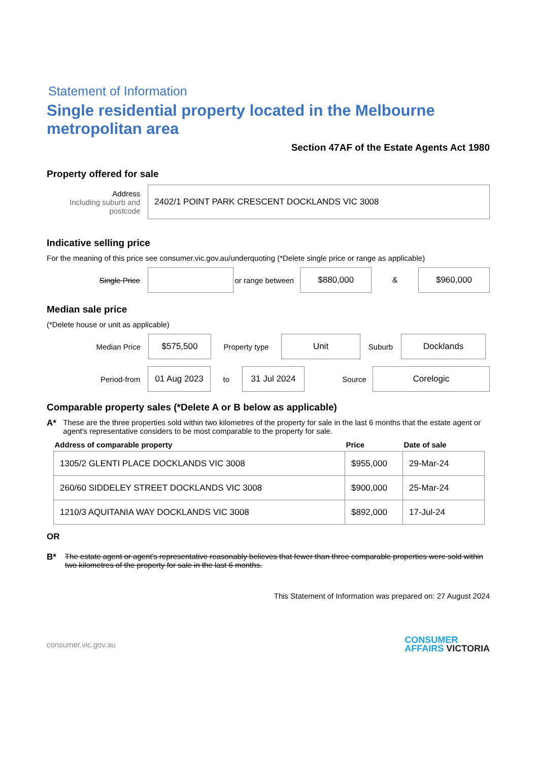Statement of Information
Single residential property located in the Melbourne metropolitan area
Section 47AF of the Estate Agents Act 1980
Property offered for sale
Address
Including suburb and postcode
2402/1 POINT PARK CRESCENT DOCKLANDS VIC 3008
Indicative selling price
For the meaning of this price see consumer.vic.gov.au/underquoting (*Delete single price or range as applicable)
Single Price
or range between
$880,000
&
$960,000
Median sale price
(*Delete house or unit as applicable)
Median Price
$575,500
Property type
Unit
Suburb
Docklands
Period-from
01 Aug 2023
to
31 Jul 2024
Source
Corelogic
Comparable property sales (*Delete A or B below as applicable)
A* These are the three properties sold within two kilometres of the property for sale in the last 6 months that the estate agent or agent's representative considers to be most comparable to the property for sale.
| Address of comparable property | Price | Date of sale |
| --- | --- | --- |
| 1305/2 GLENTI PLACE DOCKLANDS VIC 3008 | $955,000 | 29-Mar-24 |
| 260/60 SIDDELEY STREET DOCKLANDS VIC 3008 | $900,000 | 25-Mar-24 |
| 1210/3 AQUITANIA WAY DOCKLANDS VIC 3008 | $892,000 | 17-Jul-24 |
OR
B* The estate agent or agent's representative reasonably believes that fewer than three comparable properties were sold within two kilometres of the property for sale in the last 6 months.
This Statement of Information was prepared on: 27 August 2024
consumer.vic.gov.au
CONSUMER
AFFAIRS VICTORIA